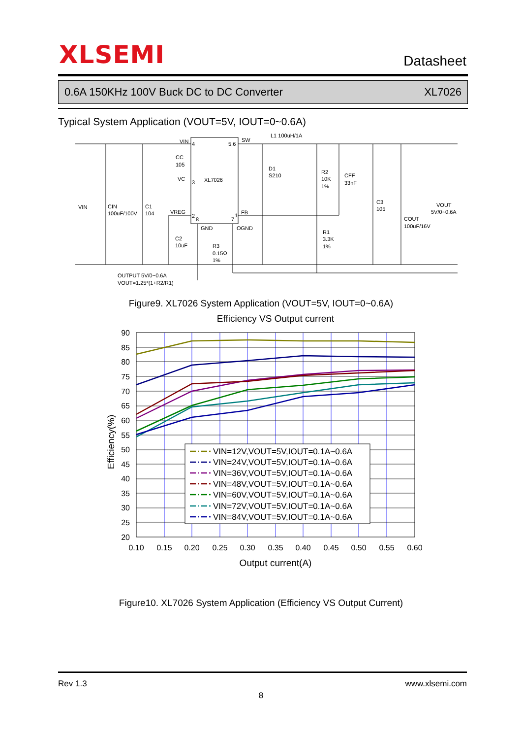XLSEMI
Datasheet
0.6A 150KHz 100V Buck DC to DC Converter XL7026
Typical System Application (VOUT=5V, IOUT=0~0.6A)
VIN
4
5,6
SW
L1 100uH/1A
CC
105
VC
3
XL7026
D1
S210
R2
10K
1%
CFF
33nF
C3
105
VIN
CIN
100uF/100V
C1
104
VREG
2
8
7
1
FB
VOUT
5V/0~0.6A
COUT
100uF/16V
GND
OGND
C2
10uF
R3
0.15Ω
1%
R1
3.3K
1%
OUTPUT 5V/0~0.6A
VOUT=1.25*(1+R2/R1)
Figure9. XL7026 System Application (VOUT=5V, IOUT=0~0.6A)
Efficiency VS Output current
90
85
80
75
70
65
60
55
50
45
40
35
30
25
20
0.10
0.15
0.20
0.25
0.30
0.35
0.40
0.45
0.50
0.55
0.60
Output current(A)
Efficiency(%)
VIN=12V,VOUT=5V,IOUT=0.1A~0.6A
VIN=24V,VOUT=5V,IOUT=0.1A~0.6A
VIN=36V,VOUT=5V,IOUT=0.1A~0.6A
VIN=48V,VOUT=5V,IOUT=0.1A~0.6A
VIN=60V,VOUT=5V,IOUT=0.1A~0.6A
VIN=72V,VOUT=5V,IOUT=0.1A~0.6A
VIN=84V,VOUT=5V,IOUT=0.1A~0.6A
Figure10. XL7026 System Application (Efficiency VS Output Current)
Rev 1.3 www.xlsemi.com
8